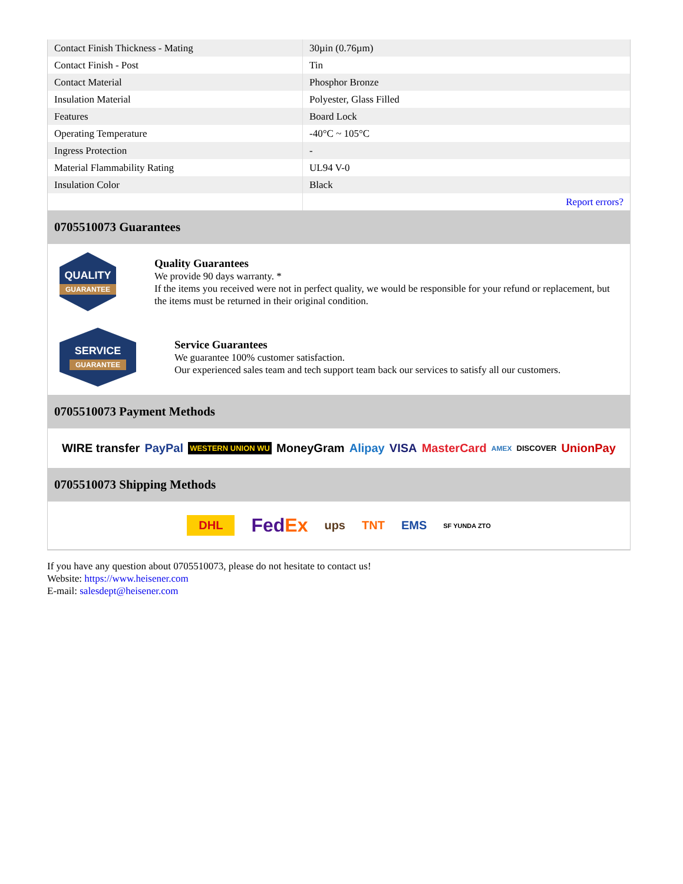| Contact Finish Thickness - Mating | 30µin (0.76µm) |
| Contact Finish - Post | Tin |
| Contact Material | Phosphor Bronze |
| Insulation Material | Polyester, Glass Filled |
| Features | Board Lock |
| Operating Temperature | -40°C ~ 105°C |
| Ingress Protection | - |
| Material Flammability Rating | UL94 V-0 |
| Insulation Color | Black |
| | Report errors? |
0705510073 Guarantees
QUALITY
GUARANTEE
Quality Guarantees
We provide 90 days warranty. *
If the items you received were not in perfect quality, we would be responsible for your refund or replacement, but the items must be returned in their original condition.
SERVICE
GUARANTEE
Service Guarantees
We guarantee 100% customer satisfaction.
Our experienced sales team and tech support team back our services to satisfy all our customers.
0705510073 Payment Methods
WIRE transfer PayPal WESTERN UNION WU MoneyGram Alipay VISA MasterCard AMEX DISCOVER UnionPay
0705510073 Shipping Methods
DHL FedEx ups TNT EMS SF YUNDA ZTO
If you have any question about 0705510073, please do not hesitate to contact us!
Website: https://www.heisener.com
E-mail: salesdept@heisener.com